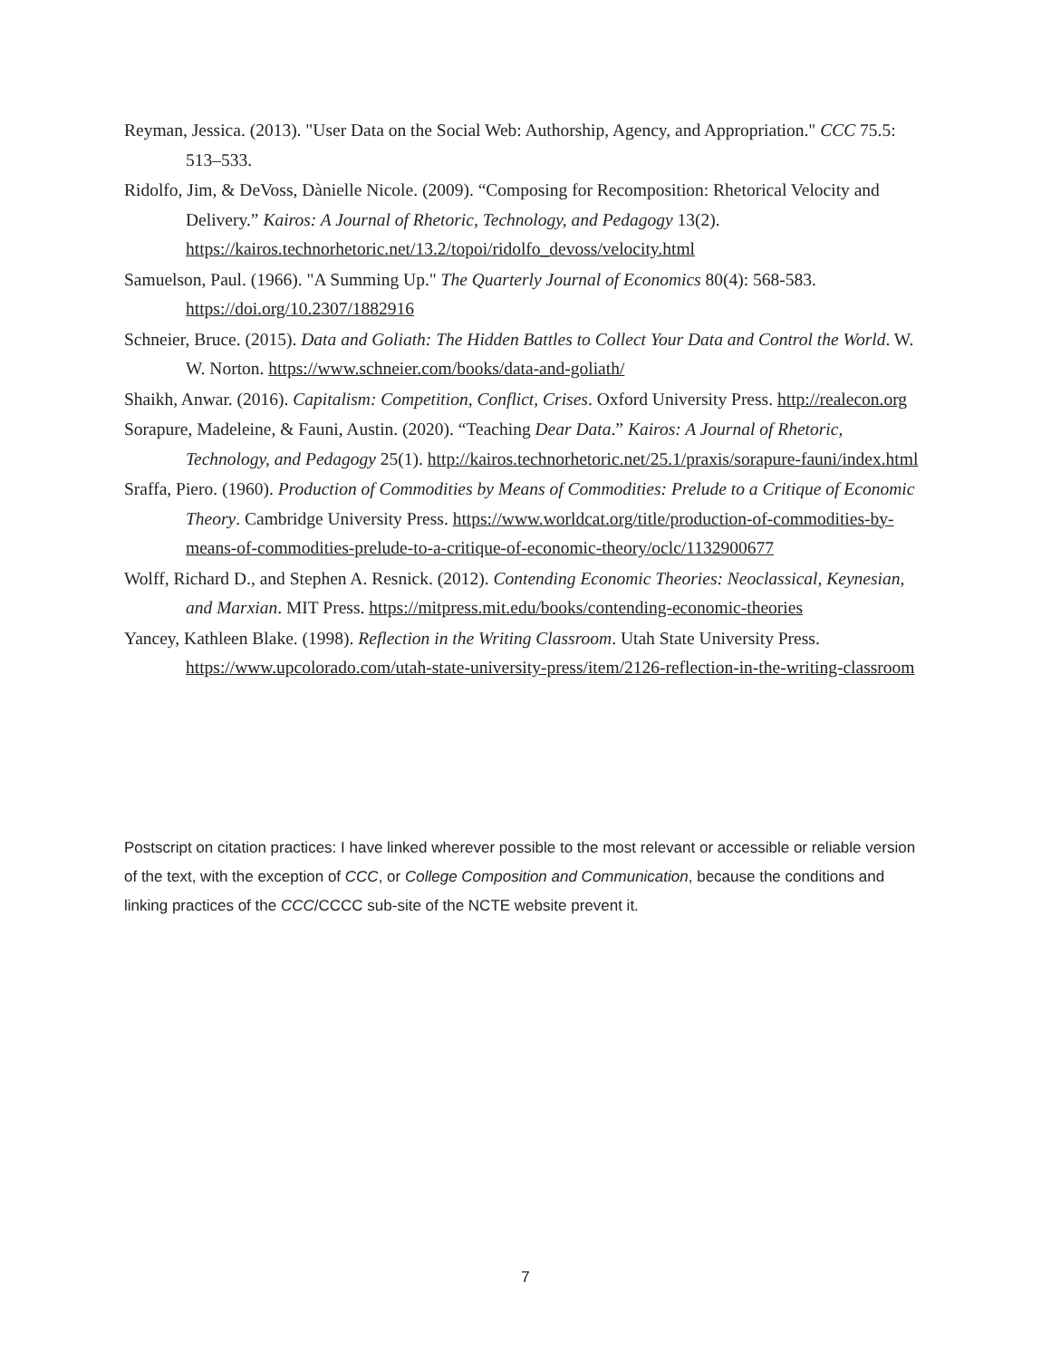Reyman, Jessica. (2013). "User Data on the Social Web: Authorship, Agency, and Appropriation." CCC 75.5: 513–533.
Ridolfo, Jim, & DeVoss, Dànielle Nicole. (2009). “Composing for Recomposition: Rhetorical Velocity and Delivery.” Kairos: A Journal of Rhetoric, Technology, and Pedagogy 13(2). https://kairos.technorhetoric.net/13.2/topoi/ridolfo_devoss/velocity.html
Samuelson, Paul. (1966). "A Summing Up." The Quarterly Journal of Economics 80(4): 568-583. https://doi.org/10.2307/1882916
Schneier, Bruce. (2015). Data and Goliath: The Hidden Battles to Collect Your Data and Control the World. W. W. Norton. https://www.schneier.com/books/data-and-goliath/
Shaikh, Anwar. (2016). Capitalism: Competition, Conflict, Crises. Oxford University Press. http://realecon.org
Sorapure, Madeleine, & Fauni, Austin. (2020). “Teaching Dear Data.” Kairos: A Journal of Rhetoric, Technology, and Pedagogy 25(1). http://kairos.technorhetoric.net/25.1/praxis/sorapure-fauni/index.html
Sraffa, Piero. (1960). Production of Commodities by Means of Commodities: Prelude to a Critique of Economic Theory. Cambridge University Press. https://www.worldcat.org/title/production-of-commodities-by-means-of-commodities-prelude-to-a-critique-of-economic-theory/oclc/1132900677
Wolff, Richard D., and Stephen A. Resnick. (2012). Contending Economic Theories: Neoclassical, Keynesian, and Marxian. MIT Press. https://mitpress.mit.edu/books/contending-economic-theories
Yancey, Kathleen Blake. (1998). Reflection in the Writing Classroom. Utah State University Press. https://www.upcolorado.com/utah-state-university-press/item/2126-reflection-in-the-writing-classroom
Postscript on citation practices: I have linked wherever possible to the most relevant or accessible or reliable version of the text, with the exception of CCC, or College Composition and Communication, because the conditions and linking practices of the CCC/CCCC sub-site of the NCTE website prevent it.
7